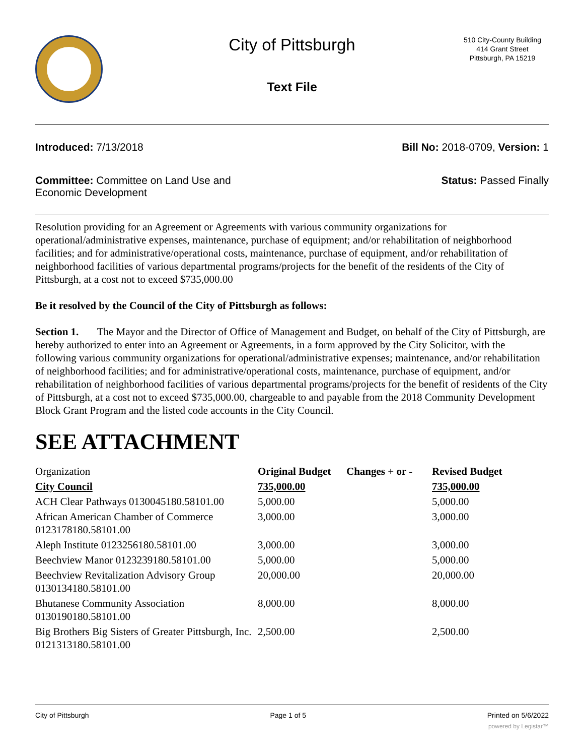City of Pittsburgh
Text File
510 City-County Building
414 Grant Street
Pittsburgh, PA 15219
Introduced: 7/13/2018 Bill No: 2018-0709, Version: 1
Committee: Committee on Land Use and
Economic Development
Status: Passed Finally
Resolution providing for an Agreement or Agreements with various community organizations for operational/administrative expenses, maintenance, purchase of equipment; and/or rehabilitation of neighborhood facilities; and for administrative/operational costs, maintenance, purchase of equipment, and/or rehabilitation of neighborhood facilities of various departmental programs/projects for the benefit of the residents of the City of Pittsburgh, at a cost not to exceed $735,000.00
Be it resolved by the Council of the City of Pittsburgh as follows:
Section 1. The Mayor and the Director of Office of Management and Budget, on behalf of the City of Pittsburgh, are hereby authorized to enter into an Agreement or Agreements, in a form approved by the City Solicitor, with the following various community organizations for operational/administrative expenses; maintenance, and/or rehabilitation of neighborhood facilities; and for administrative/operational costs, maintenance, purchase of equipment, and/or rehabilitation of neighborhood facilities of various departmental programs/projects for the benefit of residents of the City of Pittsburgh, at a cost not to exceed $735,000.00, chargeable to and payable from the 2018 Community Development Block Grant Program and the listed code accounts in the City Council.
SEE ATTACHMENT
| Organization | Original Budget | Changes + or - | Revised Budget |
| City Council | 735,000.00 | | 735,000.00 |
| ACH Clear Pathways 0130045180.58101.00 | 5,000.00 | | 5,000.00 |
| African American Chamber of Commerce 0123178180.58101.00 | 3,000.00 | | 3,000.00 |
| Aleph Institute 0123256180.58101.00 | 3,000.00 | | 3,000.00 |
| Beechview Manor 0123239180.58101.00 | 5,000.00 | | 5,000.00 |
| Beechview Revitalization Advisory Group 0130134180.58101.00 | 20,000.00 | | 20,000.00 |
| Bhutanese Community Association 0130190180.58101.00 | 8,000.00 | | 8,000.00 |
| Big Brothers Big Sisters of Greater Pittsburgh, Inc. 0121313180.58101.00 | 2,500.00 | | 2,500.00 |
City of Pittsburgh Page 1 of 5 Printed on 5/6/2022
powered by Legistar™